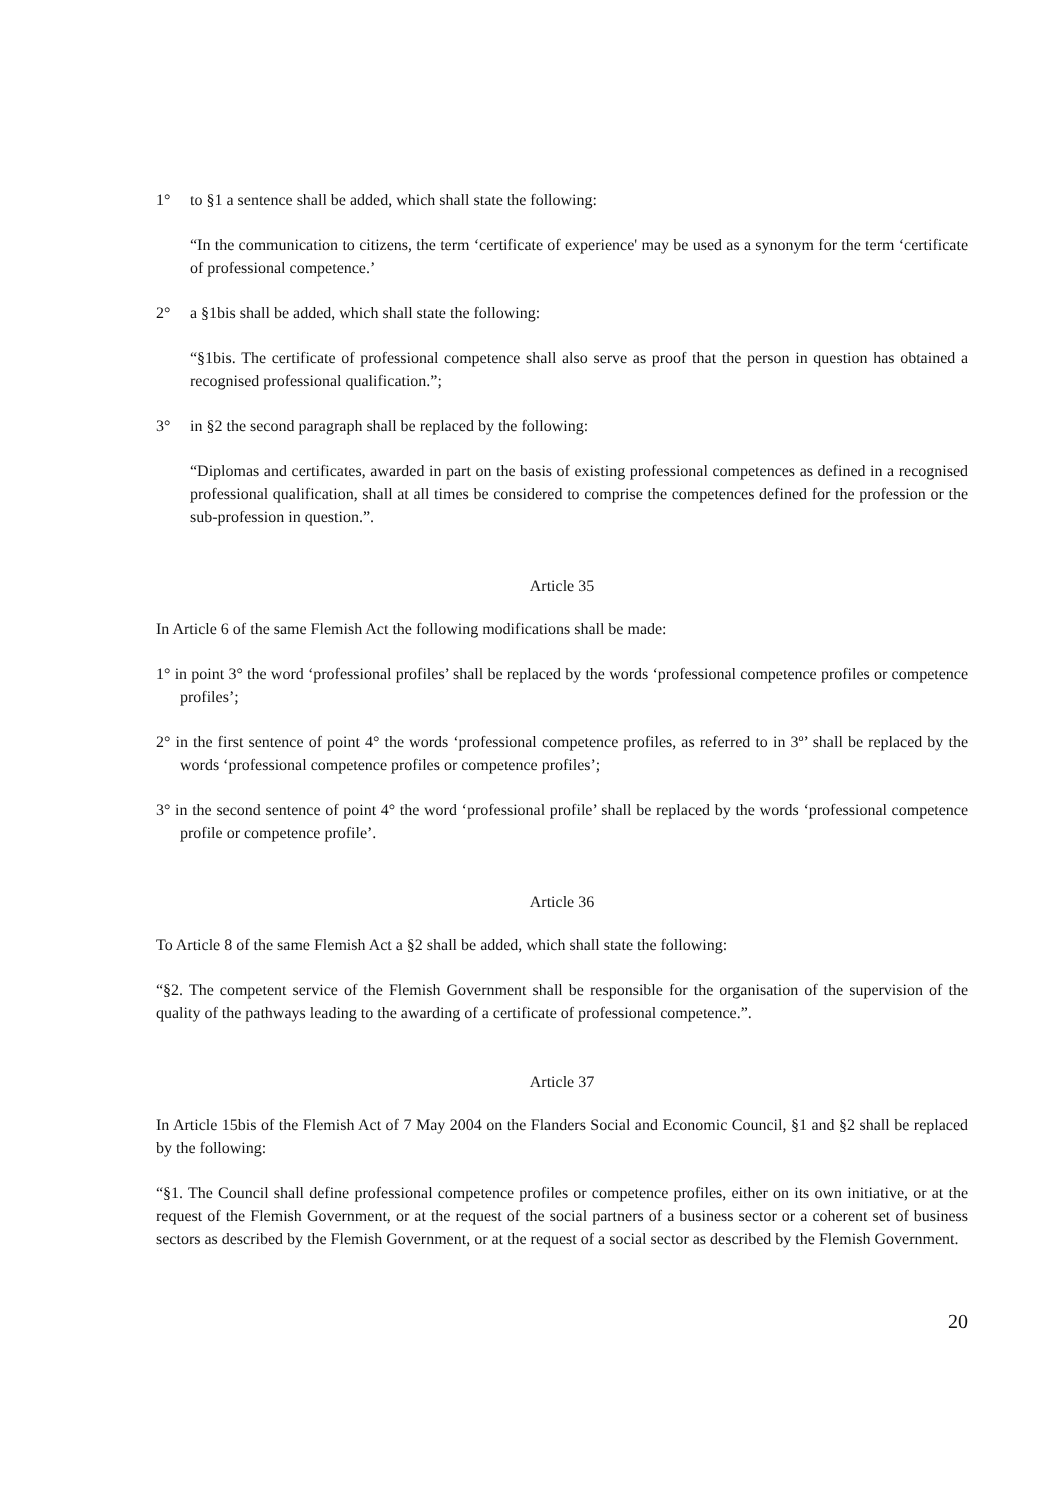1° to §1 a sentence shall be added, which shall state the following:
“In the communication to citizens, the term ‘certificate of experience' may be used as a synonym for the term ‘certificate of professional competence.’
2° a §1bis shall be added, which shall state the following:
“§1bis. The certificate of professional competence shall also serve as proof that the person in question has obtained a recognised professional qualification.”;
3° in §2 the second paragraph shall be replaced by the following:
“Diplomas and certificates, awarded in part on the basis of existing professional competences as defined in a recognised professional qualification, shall at all times be considered to comprise the competences defined for the profession or the sub-profession in question.”.
Article 35
In Article 6 of the same Flemish Act the following modifications shall be made:
1° in point 3° the word ‘professional profiles’ shall be replaced by the words ‘professional competence profiles or competence profiles’;
2° in the first sentence of point 4° the words ‘professional competence profiles, as referred to in 3º’ shall be replaced by the words ‘professional competence profiles or competence profiles’;
3° in the second sentence of point 4° the word ‘professional profile’ shall be replaced by the words ‘professional competence profile or competence profile’.
Article 36
To Article 8 of the same Flemish Act a §2 shall be added, which shall state the following:
“§2. The competent service of the Flemish Government shall be responsible for the organisation of the supervision of the quality of the pathways leading to the awarding of a certificate of professional competence.”.
Article 37
In Article 15bis of the Flemish Act of 7 May 2004 on the Flanders Social and Economic Council, §1 and §2 shall be replaced by the following:
“§1. The Council shall define professional competence profiles or competence profiles, either on its own initiative, or at the request of the Flemish Government, or at the request of the social partners of a business sector or a coherent set of business sectors as described by the Flemish Government, or at the request of a social sector as described by the Flemish Government.
20